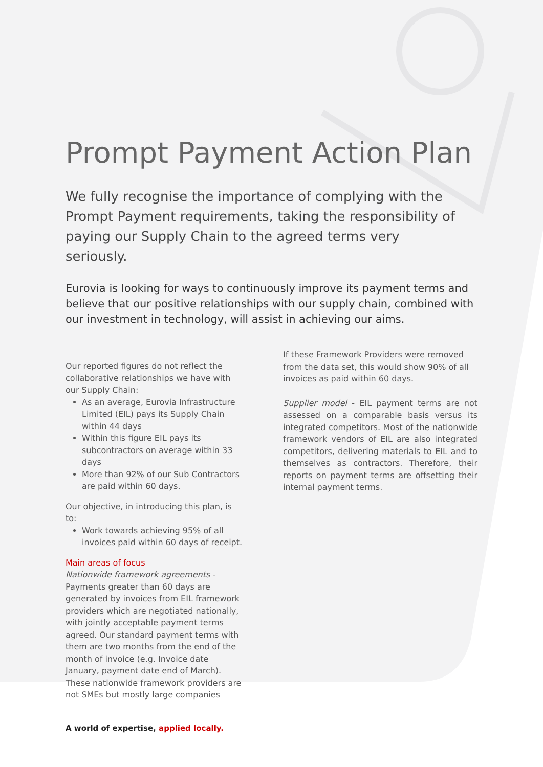Prompt Payment Action Plan
We fully recognise the importance of complying with the Prompt Payment requirements, taking the responsibility of paying our Supply Chain to the agreed terms very seriously.
Eurovia is looking for ways to continuously improve its payment terms and believe that our positive relationships with our supply chain, combined with our investment in technology, will assist in achieving our aims.
Our reported figures do not reflect the collaborative relationships we have with our Supply Chain:
As an average, Eurovia Infrastructure Limited (EIL) pays its Supply Chain within 44 days
Within this figure EIL pays its subcontractors on average within 33 days
More than 92% of our Sub Contractors are paid within 60 days.
Our objective, in introducing this plan, is to:
Work towards achieving 95% of all invoices paid within 60 days of receipt.
Main areas of focus
Nationwide framework agreements - Payments greater than 60 days are generated by invoices from EIL framework providers which are negotiated nationally, with jointly acceptable payment terms agreed. Our standard payment terms with them are two months from the end of the month of invoice (e.g. Invoice date January, payment date end of March). These nationwide framework providers are not SMEs but mostly large companies
If these Framework Providers were removed from the data set, this would show 90% of all invoices as paid within 60 days.
Supplier model - EIL payment terms are not assessed on a comparable basis versus its integrated competitors. Most of the nationwide framework vendors of EIL are also integrated competitors, delivering materials to EIL and to themselves as contractors. Therefore, their reports on payment terms are offsetting their internal payment terms.
A world of expertise, applied locally.